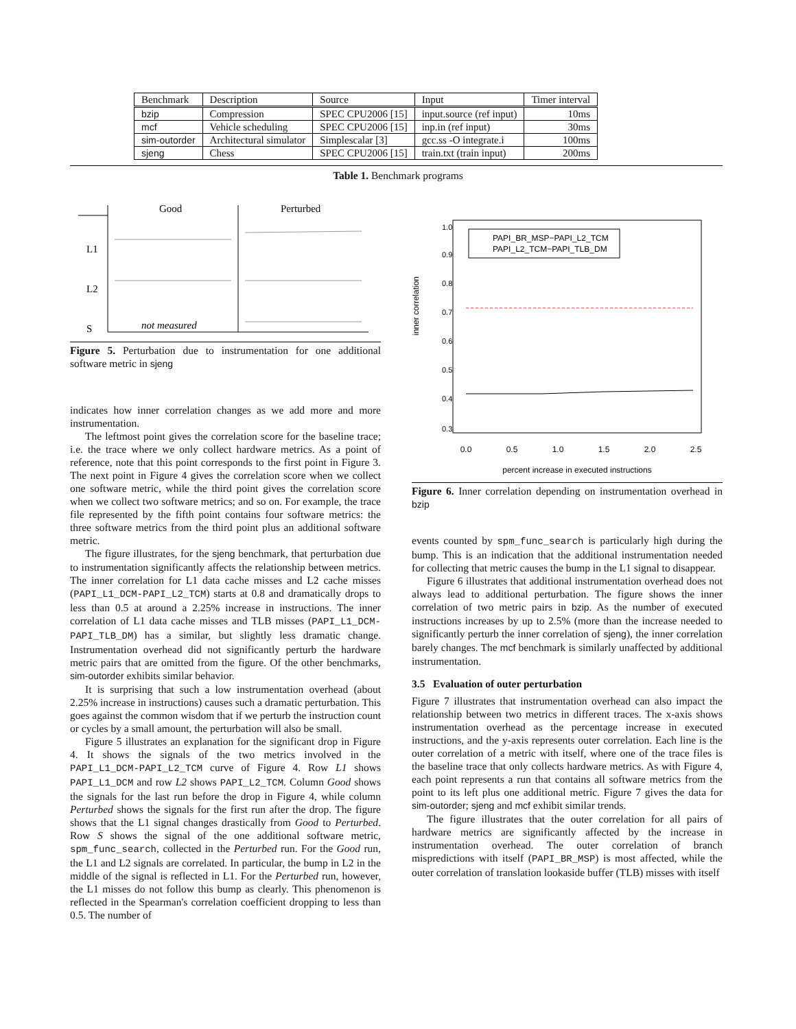| Benchmark | Description | Source | Input | Timer interval |
| --- | --- | --- | --- | --- |
| bzip | Compression | SPEC CPU2006 [15] | input.source (ref input) | 10ms |
| mcf | Vehicle scheduling | SPEC CPU2006 [15] | inp.in (ref input) | 30ms |
| sim-outorder | Architectural simulator | Simplescalar [3] | gcc.ss -O integrate.i | 100ms |
| sjeng | Chess | SPEC CPU2006 [15] | train.txt (train input) | 200ms |
Table 1. Benchmark programs
Good
Perturbed
L1
L2
S
not measured
Figure 5. Perturbation due to instrumentation for one additional software metric in sjeng
indicates how inner correlation changes as we add more and more instrumentation.
The leftmost point gives the correlation score for the baseline trace; i.e. the trace where we only collect hardware metrics. As a point of reference, note that this point corresponds to the first point in Figure 3. The next point in Figure 4 gives the correlation score when we collect one software metric, while the third point gives the correlation score when we collect two software metrics; and so on. For example, the trace file represented by the fifth point contains four software metrics: the three software metrics from the third point plus an additional software metric.
The figure illustrates, for the sjeng benchmark, that perturbation due to instrumentation significantly affects the relationship between metrics. The inner correlation for L1 data cache misses and L2 cache misses (PAPI_L1_DCM-PAPI_L2_TCM) starts at 0.8 and dramatically drops to less than 0.5 at around a 2.25% increase in instructions. The inner correlation of L1 data cache misses and TLB misses (PAPI_L1_DCM-PAPI_TLB_DM) has a similar, but slightly less dramatic change. Instrumentation overhead did not significantly perturb the hardware metric pairs that are omitted from the figure. Of the other benchmarks, sim-outorder exhibits similar behavior.
It is surprising that such a low instrumentation overhead (about 2.25% increase in instructions) causes such a dramatic perturbation. This goes against the common wisdom that if we perturb the instruction count or cycles by a small amount, the perturbation will also be small.
Figure 5 illustrates an explanation for the significant drop in Figure 4. It shows the signals of the two metrics involved in the PAPI_L1_DCM-PAPI_L2_TCM curve of Figure 4. Row L1 shows PAPI_L1_DCM and row L2 shows PAPI_L2_TCM. Column Good shows the signals for the last run before the drop in Figure 4, while column Perturbed shows the signals for the first run after the drop. The figure shows that the L1 signal changes drastically from Good to Perturbed. Row S shows the signal of the one additional software metric, spm_func_search, collected in the Perturbed run. For the Good run, the L1 and L2 signals are correlated. In particular, the bump in L2 in the middle of the signal is reflected in L1. For the Perturbed run, however, the L1 misses do not follow this bump as clearly. This phenomenon is reflected in the Spearman's correlation coefficient dropping to less than 0.5. The number of
inner correlation
0.0
0.5
1.0
1.5
2.0
2.5
percent increase in executed instructions
0.3
0.4
0.5
0.6
0.7
0.8
0.9
1.0
PAPI_BR_MSP−PAPI_L2_TCM
PAPI_L2_TCM−PAPI_TLB_DM
Figure 6. Inner correlation depending on instrumentation overhead in bzip
events counted by spm_func_search is particularly high during the bump. This is an indication that the additional instrumentation needed for collecting that metric causes the bump in the L1 signal to disappear.
Figure 6 illustrates that additional instrumentation overhead does not always lead to additional perturbation. The figure shows the inner correlation of two metric pairs in bzip. As the number of executed instructions increases by up to 2.5% (more than the increase needed to significantly perturb the inner correlation of sjeng), the inner correlation barely changes. The mcf benchmark is similarly unaffected by additional instrumentation.
3.5 Evaluation of outer perturbation
Figure 7 illustrates that instrumentation overhead can also impact the relationship between two metrics in different traces. The x-axis shows instrumentation overhead as the percentage increase in executed instructions, and the y-axis represents outer correlation. Each line is the outer correlation of a metric with itself, where one of the trace files is the baseline trace that only collects hardware metrics. As with Figure 4, each point represents a run that contains all software metrics from the point to its left plus one additional metric. Figure 7 gives the data for sim-outorder; sjeng and mcf exhibit similar trends.
The figure illustrates that the outer correlation for all pairs of hardware metrics are significantly affected by the increase in instrumentation overhead. The outer correlation of branch mispredictions with itself (PAPI_BR_MSP) is most affected, while the outer correlation of translation lookaside buffer (TLB) misses with itself